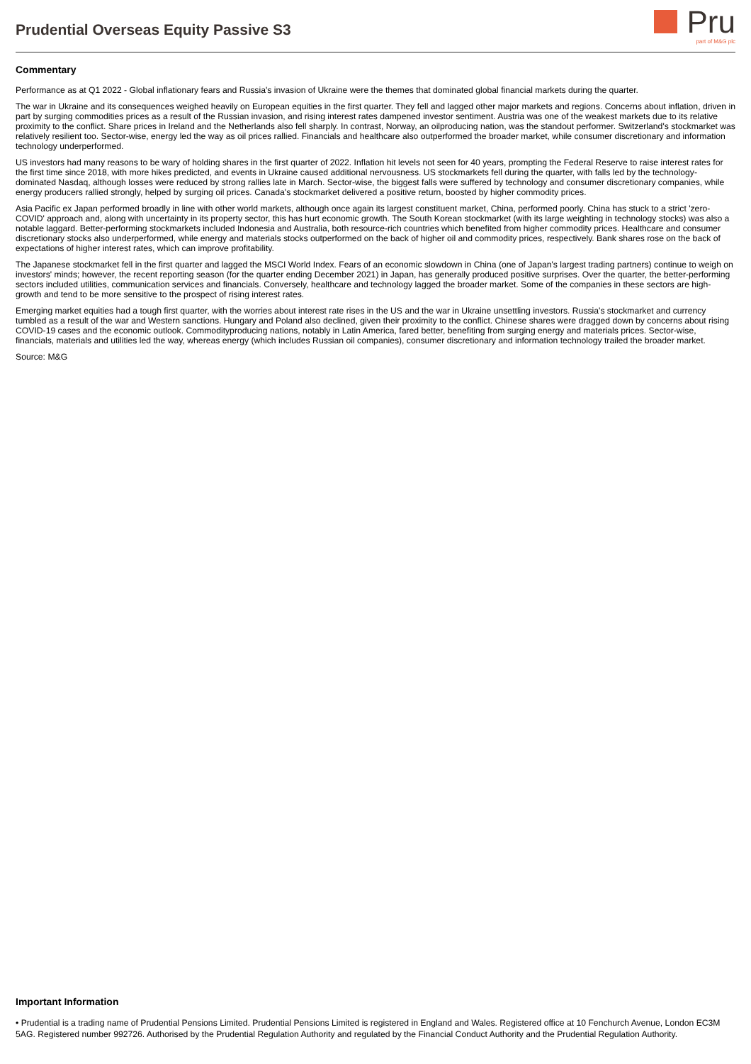Prudential Overseas Equity Passive S3
Pru
part of M&G plc
Commentary
Performance as at Q1 2022 - Global inflationary fears and Russia's invasion of Ukraine were the themes that dominated global financial markets during the quarter.
The war in Ukraine and its consequences weighed heavily on European equities in the first quarter. They fell and lagged other major markets and regions. Concerns about inflation, driven in part by surging commodities prices as a result of the Russian invasion, and rising interest rates dampened investor sentiment. Austria was one of the weakest markets due to its relative proximity to the conflict. Share prices in Ireland and the Netherlands also fell sharply. In contrast, Norway, an oilproducing nation, was the standout performer. Switzerland's stockmarket was relatively resilient too. Sector-wise, energy led the way as oil prices rallied. Financials and healthcare also outperformed the broader market, while consumer discretionary and information technology underperformed.
US investors had many reasons to be wary of holding shares in the first quarter of 2022. Inflation hit levels not seen for 40 years, prompting the Federal Reserve to raise interest rates for the first time since 2018, with more hikes predicted, and events in Ukraine caused additional nervousness. US stockmarkets fell during the quarter, with falls led by the technology-dominated Nasdaq, although losses were reduced by strong rallies late in March. Sector-wise, the biggest falls were suffered by technology and consumer discretionary companies, while energy producers rallied strongly, helped by surging oil prices. Canada's stockmarket delivered a positive return, boosted by higher commodity prices.
Asia Pacific ex Japan performed broadly in line with other world markets, although once again its largest constituent market, China, performed poorly. China has stuck to a strict 'zero-COVID' approach and, along with uncertainty in its property sector, this has hurt economic growth. The South Korean stockmarket (with its large weighting in technology stocks) was also a notable laggard. Better-performing stockmarkets included Indonesia and Australia, both resource-rich countries which benefited from higher commodity prices. Healthcare and consumer discretionary stocks also underperformed, while energy and materials stocks outperformed on the back of higher oil and commodity prices, respectively. Bank shares rose on the back of expectations of higher interest rates, which can improve profitability.
The Japanese stockmarket fell in the first quarter and lagged the MSCI World Index. Fears of an economic slowdown in China (one of Japan's largest trading partners) continue to weigh on investors' minds; however, the recent reporting season (for the quarter ending December 2021) in Japan, has generally produced positive surprises. Over the quarter, the better-performing sectors included utilities, communication services and financials. Conversely, healthcare and technology lagged the broader market. Some of the companies in these sectors are high-growth and tend to be more sensitive to the prospect of rising interest rates.
Emerging market equities had a tough first quarter, with the worries about interest rate rises in the US and the war in Ukraine unsettling investors. Russia's stockmarket and currency tumbled as a result of the war and Western sanctions. Hungary and Poland also declined, given their proximity to the conflict. Chinese shares were dragged down by concerns about rising COVID-19 cases and the economic outlook. Commodityproducing nations, notably in Latin America, fared better, benefiting from surging energy and materials prices. Sector-wise, financials, materials and utilities led the way, whereas energy (which includes Russian oil companies), consumer discretionary and information technology trailed the broader market.
Source: M&G
Important Information
• Prudential is a trading name of Prudential Pensions Limited. Prudential Pensions Limited is registered in England and Wales. Registered office at 10 Fenchurch Avenue, London EC3M 5AG. Registered number 992726. Authorised by the Prudential Regulation Authority and regulated by the Financial Conduct Authority and the Prudential Regulation Authority.